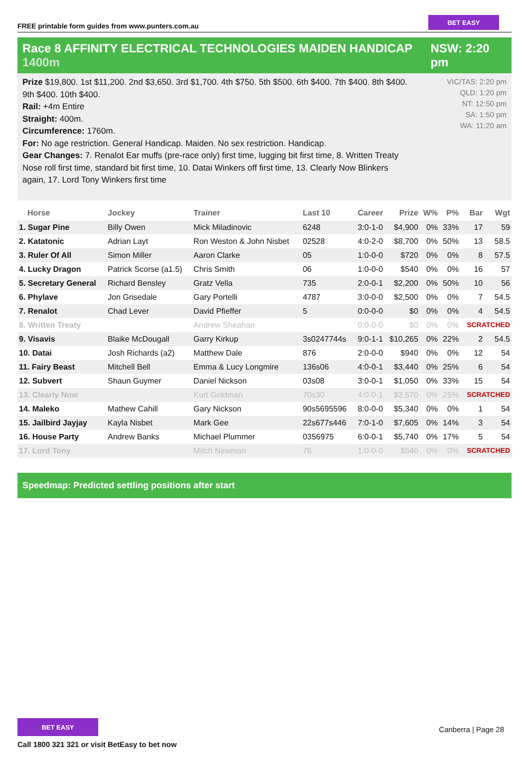FREE printable form guides from www.punters.com.au
BET EASY
Race 8 AFFINITY ELECTRICAL TECHNOLOGIES MAIDEN HANDICAP 1400m
NSW: 2:20 pm
Prize $19,800. 1st $11,200. 2nd $3,650. 3rd $1,700. 4th $750. 5th $500. 6th $400. 7th $400. 8th $400. 9th $400. 10th $400.
Rail: +4m Entire
Straight: 400m.
Circumference: 1760m.
For: No age restriction. General Handicap. Maiden. No sex restriction. Handicap.
Gear Changes: 7. Renalot Ear muffs (pre-race only) first time, lugging bit first time, 8. Written Treaty Nose roll first time, standard bit first time, 10. Datai Winkers off first time, 13. Clearly Now Blinkers again, 17. Lord Tony Winkers first time
VIC/TAS: 2:20 pm
QLD: 1:20 pm
NT: 12:50 pm
SA: 1:50 pm
WA: 11:20 am
| Horse | Jockey | Trainer | Last 10 | Career | Prize | W% | P% | Bar | Wgt |
| --- | --- | --- | --- | --- | --- | --- | --- | --- | --- |
| 1. Sugar Pine | Billy Owen | Mick Miladinovic | 6248 | 3:0-1-0 | $4,900 | 0% | 33% | 17 | 59 |
| 2. Katatonic | Adrian Layt | Ron Weston & John Nisbet | 02528 | 4:0-2-0 | $8,700 | 0% | 50% | 13 | 58.5 |
| 3. Ruler Of All | Simon Miller | Aaron Clarke | 05 | 1:0-0-0 | $720 | 0% | 0% | 8 | 57.5 |
| 4. Lucky Dragon | Patrick Scorse (a1.5) | Chris Smith | 06 | 1:0-0-0 | $540 | 0% | 0% | 16 | 57 |
| 5. Secretary General | Richard Bensley | Gratz Vella | 735 | 2:0-0-1 | $2,200 | 0% | 50% | 10 | 56 |
| 6. Phylave | Jon Grisedale | Gary Portelli | 4787 | 3:0-0-0 | $2,500 | 0% | 0% | 7 | 54.5 |
| 7. Renalot | Chad Lever | David Pfieffer | 5 | 0:0-0-0 | $0 | 0% | 0% | 4 | 54.5 |
| 8. Written Treaty | | Andrew Sheahan | | 0:0-0-0 | $0 | 0% | 0% | SCRATCHED | |
| 9. Visavis | Blaike McDougall | Garry Kirkup | 3s0247744s | 9:0-1-1 | $10,265 | 0% | 22% | 2 | 54.5 |
| 10. Datai | Josh Richards (a2) | Matthew Dale | 876 | 2:0-0-0 | $940 | 0% | 0% | 12 | 54 |
| 11. Fairy Beast | Mitchell Bell | Emma & Lucy Longmire | 136s06 | 4:0-0-1 | $3,440 | 0% | 25% | 6 | 54 |
| 12. Subvert | Shaun Guymer | Daniel Nickson | 03s08 | 3:0-0-1 | $1,050 | 0% | 33% | 15 | 54 |
| 13. Clearly Now | | Kurt Goldman | 70s30 | 4:0-0-1 | $2,570 | 0% | 25% | SCRATCHED | |
| 14. Maleko | Mathew Cahill | Gary Nickson | 90s5695596 | 8:0-0-0 | $5,340 | 0% | 0% | 1 | 54 |
| 15. Jailbird Jayjay | Kayla Nisbet | Mark Gee | 22s677s446 | 7:0-1-0 | $7,605 | 0% | 14% | 3 | 54 |
| 16. House Party | Andrew Banks | Michael Plummer | 0356975 | 6:0-0-1 | $5,740 | 0% | 17% | 5 | 54 |
| 17. Lord Tony | | Mitch Newman | 76 | 1:0-0-0 | $540 | 0% | 0% | SCRATCHED | |
Speedmap: Predicted settling positions after start
BET EASY
Call 1800 321 321 or visit BetEasy to bet now
Canberra | Page 28